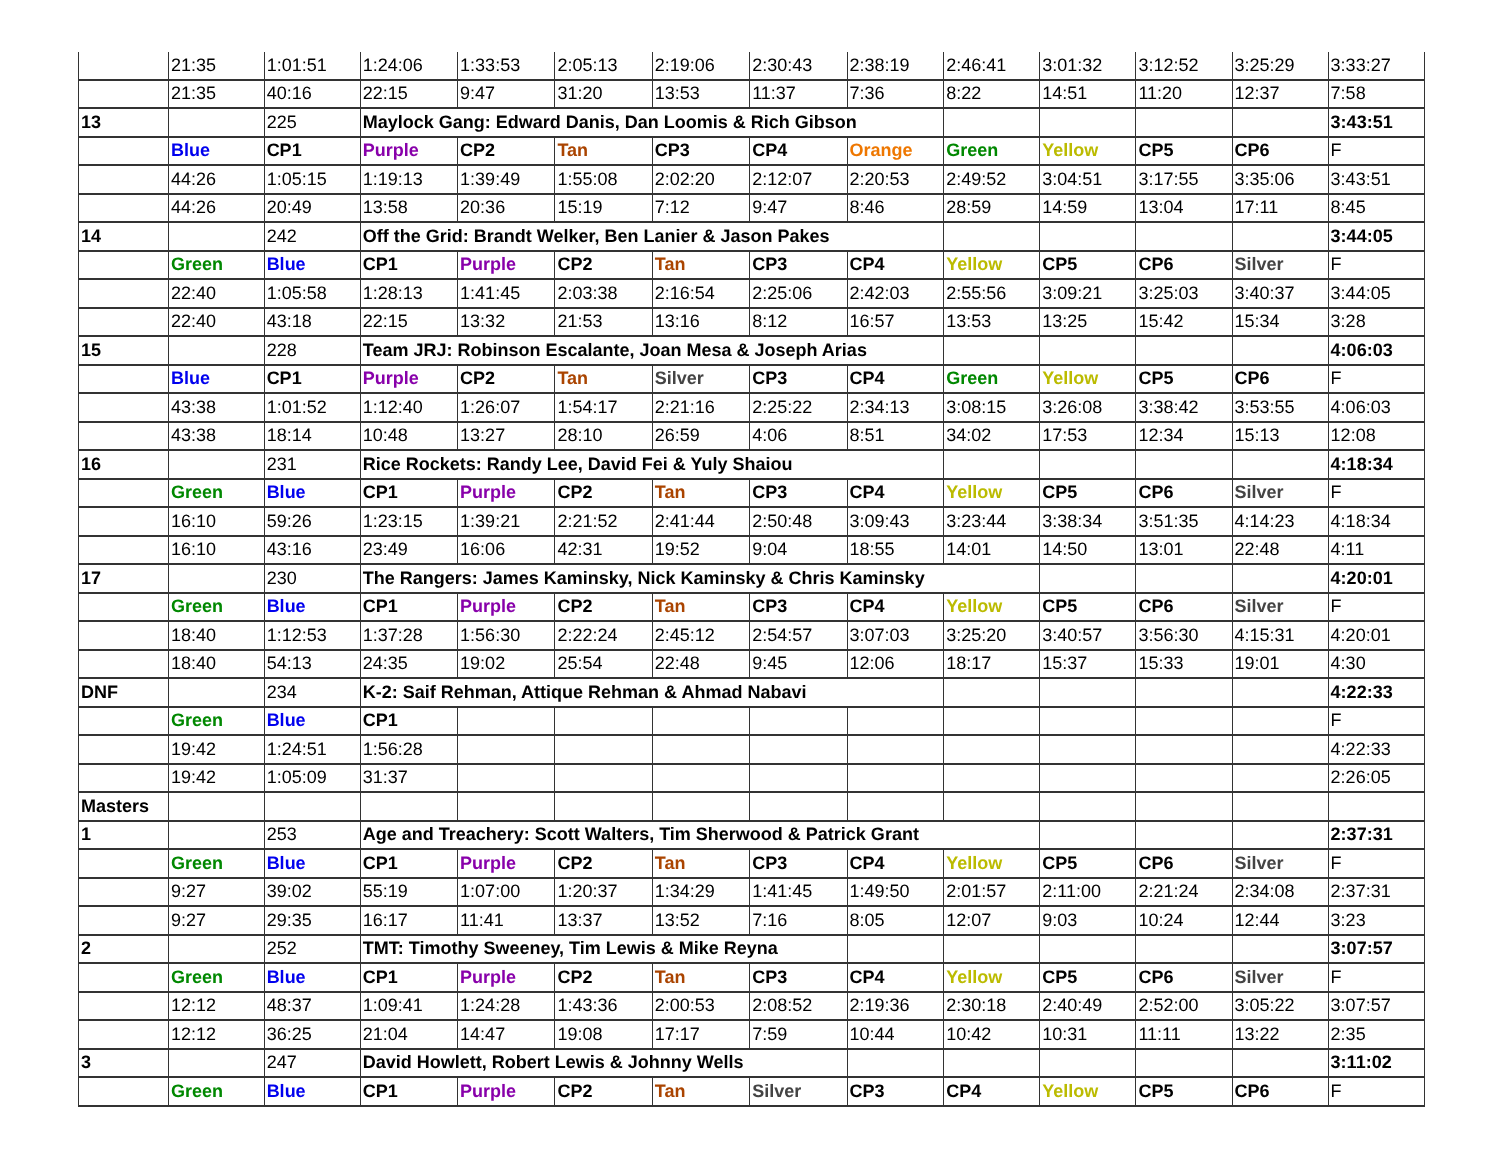| | 21:35 | 1:01:51 | 1:24:06 | 1:33:53 | 2:05:13 | 2:19:06 | 2:30:43 | 2:38:19 | 2:46:41 | 3:01:32 | 3:12:52 | 3:25:29 | 3:33:27 |
| | 21:35 | 40:16 | 22:15 | 9:47 | 31:20 | 13:53 | 11:37 | 7:36 | 8:22 | 14:51 | 11:20 | 12:37 | 7:58 |
| 13 | | 225 | Maylock Gang: Edward Danis, Dan Loomis & Rich Gibson | | | | | | | | | | 3:43:51 |
| | Blue | CP1 | Purple | CP2 | Tan | CP3 | CP4 | Orange | Green | Yellow | CP5 | CP6 | F |
| | 44:26 | 1:05:15 | 1:19:13 | 1:39:49 | 1:55:08 | 2:02:20 | 2:12:07 | 2:20:53 | 2:49:52 | 3:04:51 | 3:17:55 | 3:35:06 | 3:43:51 |
| | 44:26 | 20:49 | 13:58 | 20:36 | 15:19 | 7:12 | 9:47 | 8:46 | 28:59 | 14:59 | 13:04 | 17:11 | 8:45 |
| 14 | | 242 | Off the Grid: Brandt Welker, Ben Lanier & Jason Pakes | | | | | | | | | | 3:44:05 |
| | Green | Blue | CP1 | Purple | CP2 | Tan | CP3 | CP4 | Yellow | CP5 | CP6 | Silver | F |
| | 22:40 | 1:05:58 | 1:28:13 | 1:41:45 | 2:03:38 | 2:16:54 | 2:25:06 | 2:42:03 | 2:55:56 | 3:09:21 | 3:25:03 | 3:40:37 | 3:44:05 |
| | 22:40 | 43:18 | 22:15 | 13:32 | 21:53 | 13:16 | 8:12 | 16:57 | 13:53 | 13:25 | 15:42 | 15:34 | 3:28 |
| 15 | | 228 | Team JRJ: Robinson Escalante, Joan Mesa & Joseph Arias | | | | | | | | | | 4:06:03 |
| | Blue | CP1 | Purple | CP2 | Tan | Silver | CP3 | CP4 | Green | Yellow | CP5 | CP6 | F |
| | 43:38 | 1:01:52 | 1:12:40 | 1:26:07 | 1:54:17 | 2:21:16 | 2:25:22 | 2:34:13 | 3:08:15 | 3:26:08 | 3:38:42 | 3:53:55 | 4:06:03 |
| | 43:38 | 18:14 | 10:48 | 13:27 | 28:10 | 26:59 | 4:06 | 8:51 | 34:02 | 17:53 | 12:34 | 15:13 | 12:08 |
| 16 | | 231 | Rice Rockets: Randy Lee, David Fei & Yuly Shaiou | | | | | | | | | | 4:18:34 |
| | Green | Blue | CP1 | Purple | CP2 | Tan | CP3 | CP4 | Yellow | CP5 | CP6 | Silver | F |
| | 16:10 | 59:26 | 1:23:15 | 1:39:21 | 2:21:52 | 2:41:44 | 2:50:48 | 3:09:43 | 3:23:44 | 3:38:34 | 3:51:35 | 4:14:23 | 4:18:34 |
| | 16:10 | 43:16 | 23:49 | 16:06 | 42:31 | 19:52 | 9:04 | 18:55 | 14:01 | 14:50 | 13:01 | 22:48 | 4:11 |
| 17 | | 230 | The Rangers: James Kaminsky, Nick Kaminsky & Chris Kaminsky | | | | | | | | | | 4:20:01 |
| | Green | Blue | CP1 | Purple | CP2 | Tan | CP3 | CP4 | Yellow | CP5 | CP6 | Silver | F |
| | 18:40 | 1:12:53 | 1:37:28 | 1:56:30 | 2:22:24 | 2:45:12 | 2:54:57 | 3:07:03 | 3:25:20 | 3:40:57 | 3:56:30 | 4:15:31 | 4:20:01 |
| | 18:40 | 54:13 | 24:35 | 19:02 | 25:54 | 22:48 | 9:45 | 12:06 | 18:17 | 15:37 | 15:33 | 19:01 | 4:30 |
| DNF | | 234 | K-2: Saif Rehman, Attique Rehman & Ahmad Nabavi | | | | | | | | | | 4:22:33 |
| | Green | Blue | CP1 | | | | | | | | | | F |
| | 19:42 | 1:24:51 | 1:56:28 | | | | | | | | | | 4:22:33 |
| | 19:42 | 1:05:09 | 31:37 | | | | | | | | | | 2:26:05 |
| Masters | | | | | | | | | | | | | |
| 1 | | 253 | Age and Treachery: Scott Walters, Tim Sherwood & Patrick Grant | | | | | | | | | | 2:37:31 |
| | Green | Blue | CP1 | Purple | CP2 | Tan | CP3 | CP4 | Yellow | CP5 | CP6 | Silver | F |
| | 9:27 | 39:02 | 55:19 | 1:07:00 | 1:20:37 | 1:34:29 | 1:41:45 | 1:49:50 | 2:01:57 | 2:11:00 | 2:21:24 | 2:34:08 | 2:37:31 |
| | 9:27 | 29:35 | 16:17 | 11:41 | 13:37 | 13:52 | 7:16 | 8:05 | 12:07 | 9:03 | 10:24 | 12:44 | 3:23 |
| 2 | | 252 | TMT: Timothy Sweeney, Tim Lewis & Mike Reyna | | | | | | | | | | 3:07:57 |
| | Green | Blue | CP1 | Purple | CP2 | Tan | CP3 | CP4 | Yellow | CP5 | CP6 | Silver | F |
| | 12:12 | 48:37 | 1:09:41 | 1:24:28 | 1:43:36 | 2:00:53 | 2:08:52 | 2:19:36 | 2:30:18 | 2:40:49 | 2:52:00 | 3:05:22 | 3:07:57 |
| | 12:12 | 36:25 | 21:04 | 14:47 | 19:08 | 17:17 | 7:59 | 10:44 | 10:42 | 10:31 | 11:11 | 13:22 | 2:35 |
| 3 | | 247 | David Howlett, Robert Lewis & Johnny Wells | | | | | | | | | | 3:11:02 |
| | Green | Blue | CP1 | Purple | CP2 | Tan | Silver | CP3 | CP4 | Yellow | CP5 | CP6 | F |